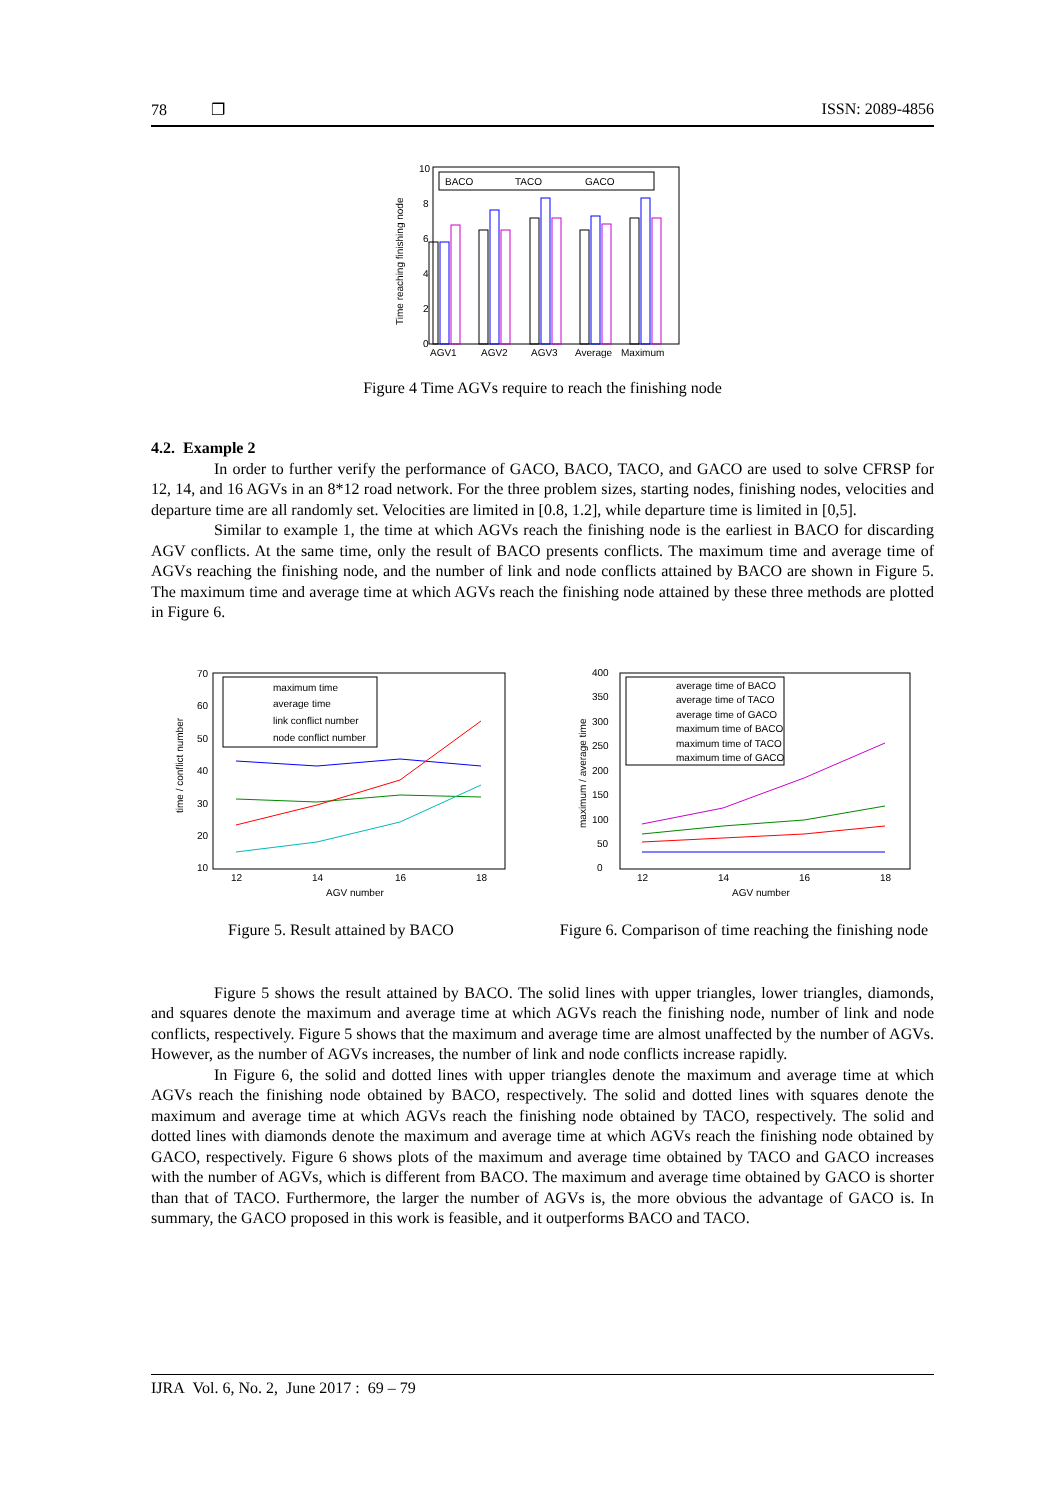78 ❐ ISSN: 2089-4856
Time reaching finishing node
0
2
4
6
8
10
BACO
TACO
GACO
AGV1
AGV2
AGV3
Average
Maximum
Figure 4 Time AGVs require to reach the finishing node
4.2. Example 2
In order to further verify the performance of GACO, BACO, TACO, and GACO are used to solve CFRSP for 12, 14, and 16 AGVs in an 8*12 road network. For the three problem sizes, starting nodes, finishing nodes, velocities and departure time are all randomly set. Velocities are limited in [0.8, 1.2], while departure time is limited in [0,5].
Similar to example 1, the time at which AGVs reach the finishing node is the earliest in BACO for discarding AGV conflicts. At the same time, only the result of BACO presents conflicts. The maximum time and average time of AGVs reaching the finishing node, and the number of link and node conflicts attained by BACO are shown in Figure 5. The maximum time and average time at which AGVs reach the finishing node attained by these three methods are plotted in Figure 6.
time / conflict number
10
20
30
40
50
60
70
maximum time
average time
link conflict number
node conflict number
12
14
16
18
AGV number
Figure 5. Result attained by BACO
maximum / average time
0
50
100
150
200
250
300
350
400
average time of BACO
average time of TACO
average time of GACO
maximum time of BACO
maximum time of TACO
maximum time of GACO
12
14
16
18
AGV number
Figure 6. Comparison of time reaching the finishing node
Figure 5 shows the result attained by BACO. The solid lines with upper triangles, lower triangles, diamonds, and squares denote the maximum and average time at which AGVs reach the finishing node, number of link and node conflicts, respectively. Figure 5 shows that the maximum and average time are almost unaffected by the number of AGVs. However, as the number of AGVs increases, the number of link and node conflicts increase rapidly.
In Figure 6, the solid and dotted lines with upper triangles denote the maximum and average time at which AGVs reach the finishing node obtained by BACO, respectively. The solid and dotted lines with squares denote the maximum and average time at which AGVs reach the finishing node obtained by TACO, respectively. The solid and dotted lines with diamonds denote the maximum and average time at which AGVs reach the finishing node obtained by GACO, respectively. Figure 6 shows plots of the maximum and average time obtained by TACO and GACO increases with the number of AGVs, which is different from BACO. The maximum and average time obtained by GACO is shorter than that of TACO. Furthermore, the larger the number of AGVs is, the more obvious the advantage of GACO is. In summary, the GACO proposed in this work is feasible, and it outperforms BACO and TACO.
IJRA Vol. 6, No. 2, June 2017 : 69 – 79